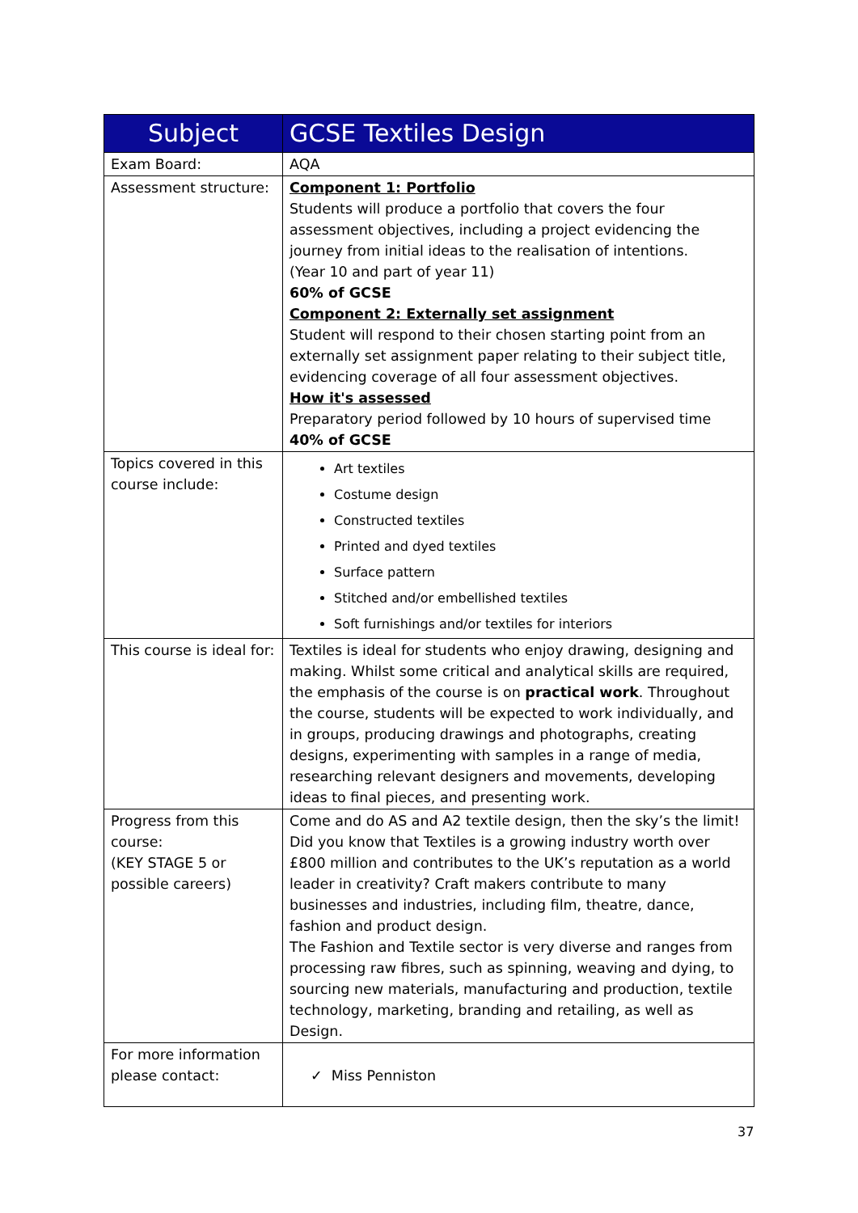| Subject | GCSE Textiles Design |
| --- | --- |
| Exam Board: | AQA |
| Assessment structure: | Component 1: Portfolio Students will produce a portfolio that covers the four assessment objectives, including a project evidencing the journey from initial ideas to the realisation of intentions. (Year 10 and part of year 11) 60% of GCSE Component 2: Externally set assignment Student will respond to their chosen starting point from an externally set assignment paper relating to their subject title, evidencing coverage of all four assessment objectives. How it's assessed Preparatory period followed by 10 hours of supervised time 40% of GCSE |
| Topics covered in this course include: | Art textiles Costume design Constructed textiles Printed and dyed textiles Surface pattern Stitched and/or embellished textiles Soft furnishings and/or textiles for interiors |
| This course is ideal for: | Textiles is ideal for students who enjoy drawing, designing and making. Whilst some critical and analytical skills are required, the emphasis of the course is on practical work . Throughout the course, students will be expected to work individually, and in groups, producing drawings and photographs, creating designs, experimenting with samples in a range of media, researching relevant designers and movements, developing ideas to final pieces, and presenting work. |
| Progress from this course: (KEY STAGE 5 or possible careers) | Come and do AS and A2 textile design, then the sky’s the limit! Did you know that Textiles is a growing industry worth over £800 million and contributes to the UK’s reputation as a world leader in creativity? Craft makers contribute to many businesses and industries, including film, theatre, dance, fashion and product design. The Fashion and Textile sector is very diverse and ranges from processing raw fibres, such as spinning, weaving and dying, to sourcing new materials, manufacturing and production, textile technology, marketing, branding and retailing, as well as Design. |
| For more information please contact: | ✓ Miss Penniston |
37